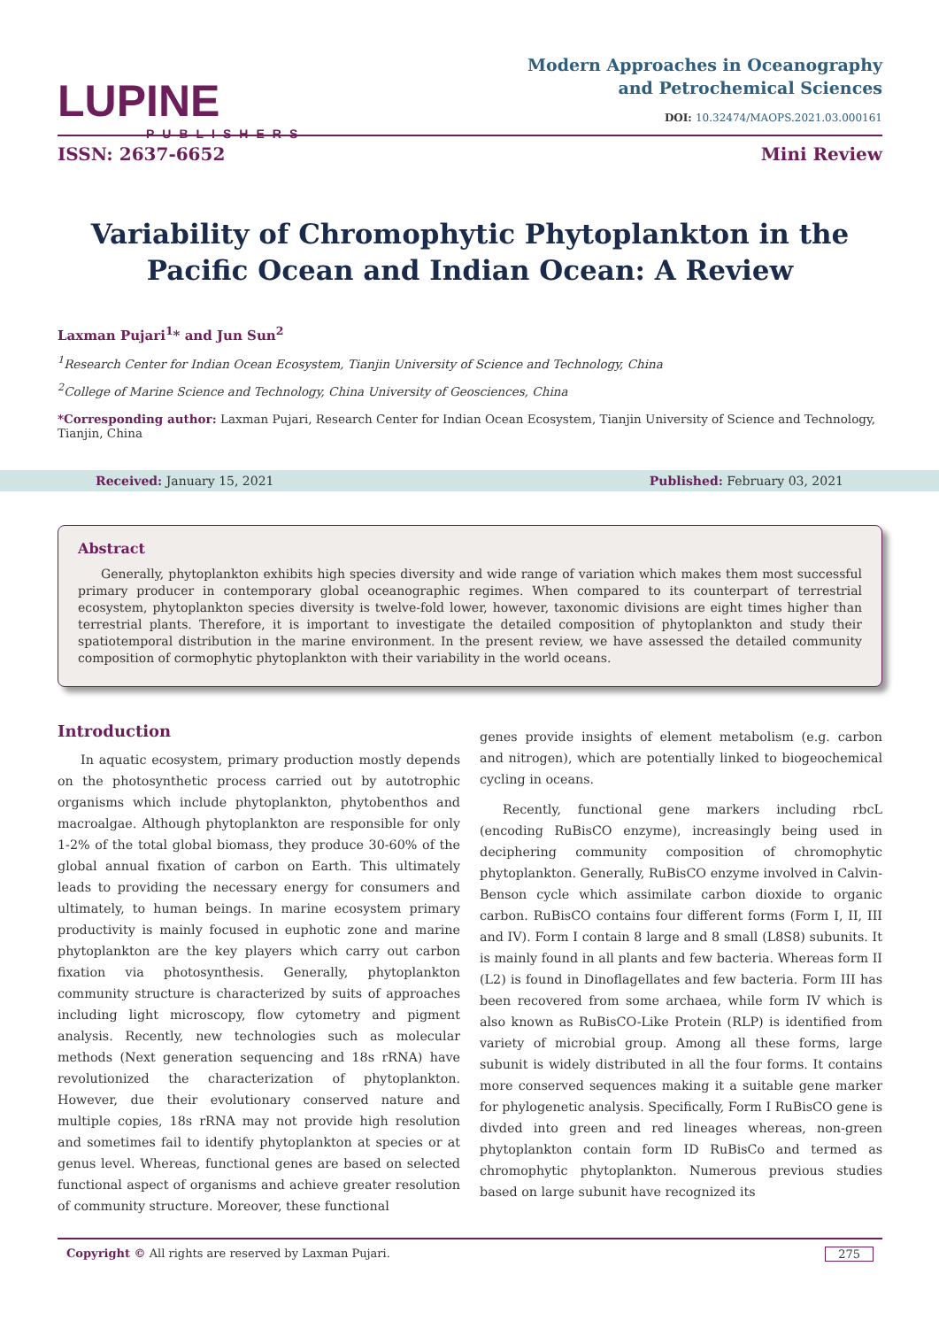LUPINE
PUBLISHERS
Modern Approaches in Oceanography
and Petrochemical Sciences
DOI: 10.32474/MAOPS.2021.03.000161
ISSN: 2637-6652 Mini Review
Variability of Chromophytic Phytoplankton in the Pacific Ocean and Indian Ocean: A Review
Laxman Pujari<sup>1</sup>* and Jun Sun<sup>2</sup>
<sup>1</sup> Research Center for Indian Ocean Ecosystem, Tianjin University of Science and Technology, China
<sup>2</sup> College of Marine Science and Technology, China University of Geosciences, China
*Corresponding author: Laxman Pujari, Research Center for Indian Ocean Ecosystem, Tianjin University of Science and Technology, Tianjin, China
Received: January 15, 2021 Published: February 03, 2021
Abstract
Generally, phytoplankton exhibits high species diversity and wide range of variation which makes them most successful primary producer in contemporary global oceanographic regimes. When compared to its counterpart of terrestrial ecosystem, phytoplankton species diversity is twelve-fold lower, however, taxonomic divisions are eight times higher than terrestrial plants. Therefore, it is important to investigate the detailed composition of phytoplankton and study their spatiotemporal distribution in the marine environment. In the present review, we have assessed the detailed community composition of cormophytic phytoplankton with their variability in the world oceans.
Introduction
In aquatic ecosystem, primary production mostly depends on the photosynthetic process carried out by autotrophic organisms which include phytoplankton, phytobenthos and macroalgae. Although phytoplankton are responsible for only 1-2% of the total global biomass, they produce 30-60% of the global annual fixation of carbon on Earth. This ultimately leads to providing the necessary energy for consumers and ultimately, to human beings. In marine ecosystem primary productivity is mainly focused in euphotic zone and marine phytoplankton are the key players which carry out carbon fixation via photosynthesis. Generally, phytoplankton community structure is characterized by suits of approaches including light microscopy, flow cytometry and pigment analysis. Recently, new technologies such as molecular methods (Next generation sequencing and 18s rRNA) have revolutionized the characterization of phytoplankton. However, due their evolutionary conserved nature and multiple copies, 18s rRNA may not provide high resolution and sometimes fail to identify phytoplankton at species or at genus level. Whereas, functional genes are based on selected functional aspect of organisms and achieve greater resolution of community structure. Moreover, these functional
genes provide insights of element metabolism (e.g. carbon and nitrogen), which are potentially linked to biogeochemical cycling in oceans.
Recently, functional gene markers including rbcL (encoding RuBisCO enzyme), increasingly being used in deciphering community composition of chromophytic phytoplankton. Generally, RuBisCO enzyme involved in Calvin-Benson cycle which assimilate carbon dioxide to organic carbon. RuBisCO contains four different forms (Form I, II, III and IV). Form I contain 8 large and 8 small (L8S8) subunits. It is mainly found in all plants and few bacteria. Whereas form II (L2) is found in Dinoflagellates and few bacteria. Form III has been recovered from some archaea, while form IV which is also known as RuBisCO-Like Protein (RLP) is identified from variety of microbial group. Among all these forms, large subunit is widely distributed in all the four forms. It contains more conserved sequences making it a suitable gene marker for phylogenetic analysis. Specifically, Form I RuBisCO gene is divded into green and red lineages whereas, non-green phytoplankton contain form ID RuBisCo and termed as chromophytic phytoplankton. Numerous previous studies based on large subunit have recognized its
Copyright © All rights are reserved by Laxman Pujari. 275